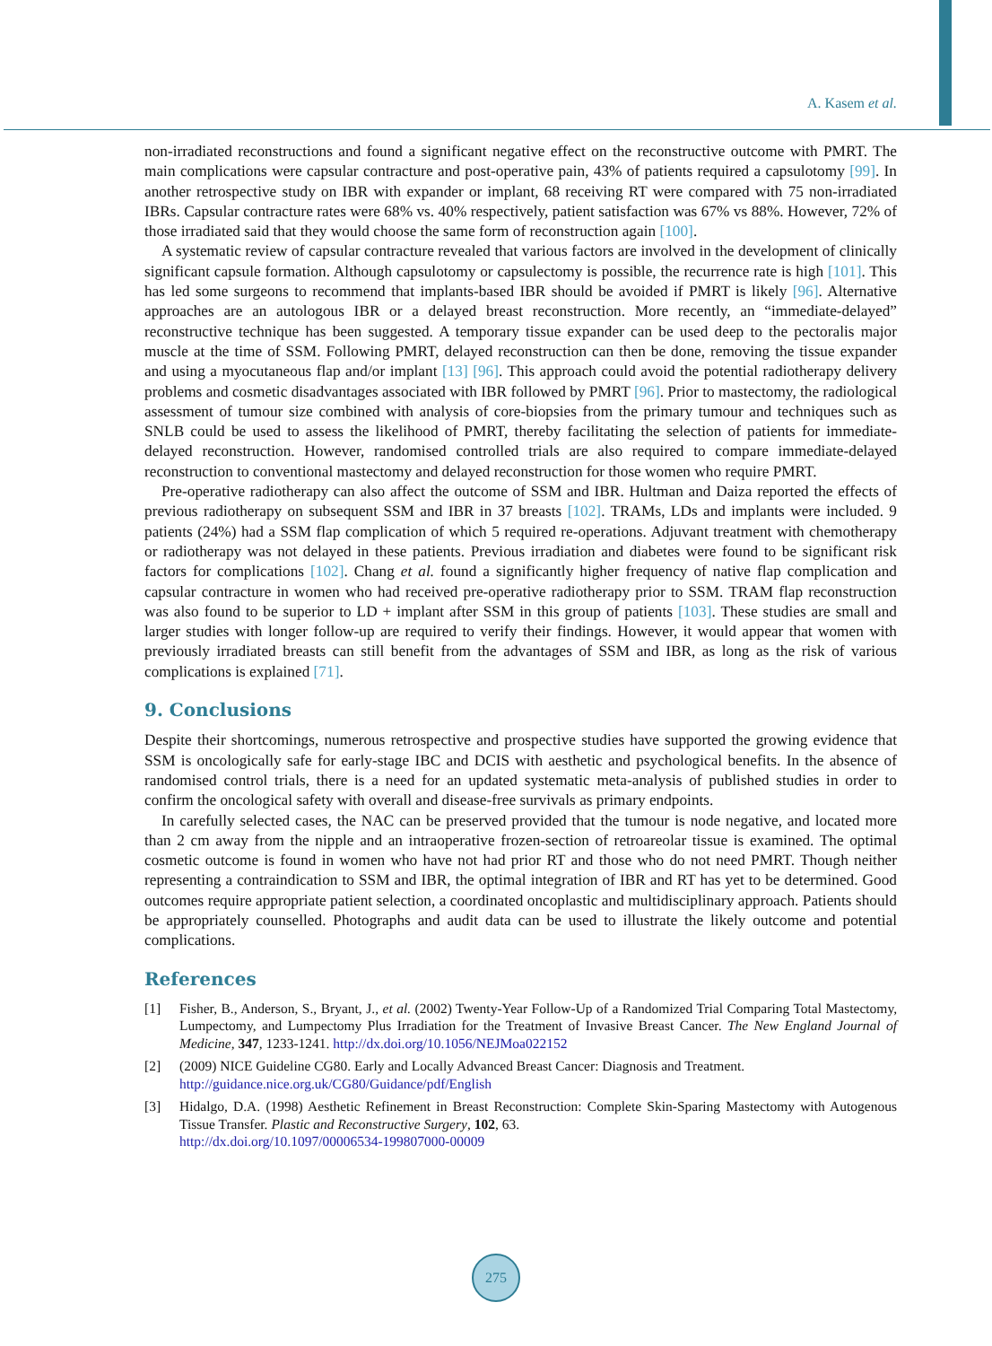A. Kasem et al.
non-irradiated reconstructions and found a significant negative effect on the reconstructive outcome with PMRT. The main complications were capsular contracture and post-operative pain, 43% of patients required a capsulotomy [99]. In another retrospective study on IBR with expander or implant, 68 receiving RT were compared with 75 non-irradiated IBRs. Capsular contracture rates were 68% vs. 40% respectively, patient satisfaction was 67% vs 88%. However, 72% of those irradiated said that they would choose the same form of reconstruction again [100].
A systematic review of capsular contracture revealed that various factors are involved in the development of clinically significant capsule formation. Although capsulotomy or capsulectomy is possible, the recurrence rate is high [101]. This has led some surgeons to recommend that implants-based IBR should be avoided if PMRT is likely [96]. Alternative approaches are an autologous IBR or a delayed breast reconstruction. More recently, an “immediate-delayed” reconstructive technique has been suggested. A temporary tissue expander can be used deep to the pectoralis major muscle at the time of SSM. Following PMRT, delayed reconstruction can then be done, removing the tissue expander and using a myocutaneous flap and/or implant [13] [96]. This approach could avoid the potential radiotherapy delivery problems and cosmetic disadvantages associated with IBR followed by PMRT [96]. Prior to mastectomy, the radiological assessment of tumour size combined with analysis of core-biopsies from the primary tumour and techniques such as SNLB could be used to assess the likelihood of PMRT, thereby facilitating the selection of patients for immediate-delayed reconstruction. However, randomised controlled trials are also required to compare immediate-delayed reconstruction to conventional mastectomy and delayed reconstruction for those women who require PMRT.
Pre-operative radiotherapy can also affect the outcome of SSM and IBR. Hultman and Daiza reported the effects of previous radiotherapy on subsequent SSM and IBR in 37 breasts [102]. TRAMs, LDs and implants were included. 9 patients (24%) had a SSM flap complication of which 5 required re-operations. Adjuvant treatment with chemotherapy or radiotherapy was not delayed in these patients. Previous irradiation and diabetes were found to be significant risk factors for complications [102]. Chang et al. found a significantly higher frequency of native flap complication and capsular contracture in women who had received pre-operative radiotherapy prior to SSM. TRAM flap reconstruction was also found to be superior to LD + implant after SSM in this group of patients [103]. These studies are small and larger studies with longer follow-up are required to verify their findings. However, it would appear that women with previously irradiated breasts can still benefit from the advantages of SSM and IBR, as long as the risk of various complications is explained [71].
9. Conclusions
Despite their shortcomings, numerous retrospective and prospective studies have supported the growing evidence that SSM is oncologically safe for early-stage IBC and DCIS with aesthetic and psychological benefits. In the absence of randomised control trials, there is a need for an updated systematic meta-analysis of published studies in order to confirm the oncological safety with overall and disease-free survivals as primary endpoints.
In carefully selected cases, the NAC can be preserved provided that the tumour is node negative, and located more than 2 cm away from the nipple and an intraoperative frozen-section of retroareolar tissue is examined. The optimal cosmetic outcome is found in women who have not had prior RT and those who do not need PMRT. Though neither representing a contraindication to SSM and IBR, the optimal integration of IBR and RT has yet to be determined. Good outcomes require appropriate patient selection, a coordinated oncoplastic and multidisciplinary approach. Patients should be appropriately counselled. Photographs and audit data can be used to illustrate the likely outcome and potential complications.
References
[1] Fisher, B., Anderson, S., Bryant, J., et al. (2002) Twenty-Year Follow-Up of a Randomized Trial Comparing Total Mastectomy, Lumpectomy, and Lumpectomy Plus Irradiation for the Treatment of Invasive Breast Cancer. The New England Journal of Medicine, 347, 1233-1241. http://dx.doi.org/10.1056/NEJMoa022152
[2] (2009) NICE Guideline CG80. Early and Locally Advanced Breast Cancer: Diagnosis and Treatment.
http://guidance.nice.org.uk/CG80/Guidance/pdf/English
[3] Hidalgo, D.A. (1998) Aesthetic Refinement in Breast Reconstruction: Complete Skin-Sparing Mastectomy with Autogenous Tissue Transfer. Plastic and Reconstructive Surgery, 102, 63.
http://dx.doi.org/10.1097/00006534-199807000-00009
275